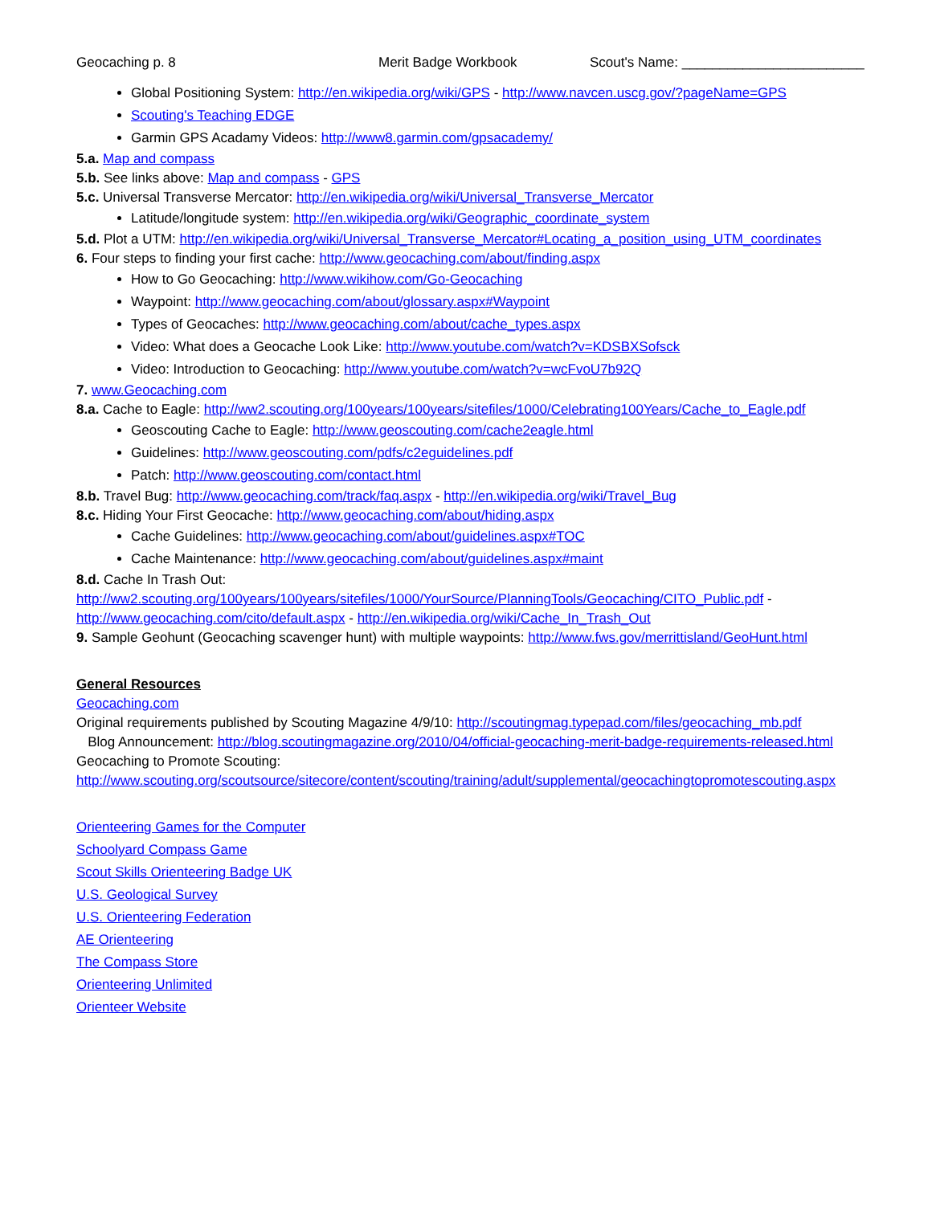Geocaching p. 8 Merit Badge Workbook Scout's Name: ________________________
Global Positioning System: http://en.wikipedia.org/wiki/GPS - http://www.navcen.uscg.gov/?pageName=GPS
Scouting's Teaching EDGE
Garmin GPS Acadamy Videos: http://www8.garmin.com/gpsacademy/
5.a. Map and compass
5.b. See links above: Map and compass - GPS
5.c. Universal Transverse Mercator: http://en.wikipedia.org/wiki/Universal_Transverse_Mercator
Latitude/longitude system: http://en.wikipedia.org/wiki/Geographic_coordinate_system
5.d. Plot a UTM: http://en.wikipedia.org/wiki/Universal_Transverse_Mercator#Locating_a_position_using_UTM_coordinates
6. Four steps to finding your first cache: http://www.geocaching.com/about/finding.aspx
How to Go Geocaching: http://www.wikihow.com/Go-Geocaching
Waypoint: http://www.geocaching.com/about/glossary.aspx#Waypoint
Types of Geocaches: http://www.geocaching.com/about/cache_types.aspx
Video: What does a Geocache Look Like: http://www.youtube.com/watch?v=KDSBXSofsck
Video: Introduction to Geocaching: http://www.youtube.com/watch?v=wcFvoU7b92Q
7. www.Geocaching.com
8.a. Cache to Eagle: http://ww2.scouting.org/100years/100years/sitefiles/1000/Celebrating100Years/Cache_to_Eagle.pdf
Geoscouting Cache to Eagle: http://www.geoscouting.com/cache2eagle.html
Guidelines: http://www.geoscouting.com/pdfs/c2eguidelines.pdf
Patch: http://www.geoscouting.com/contact.html
8.b. Travel Bug: http://www.geocaching.com/track/faq.aspx - http://en.wikipedia.org/wiki/Travel_Bug
8.c. Hiding Your First Geocache: http://www.geocaching.com/about/hiding.aspx
Cache Guidelines: http://www.geocaching.com/about/guidelines.aspx#TOC
Cache Maintenance: http://www.geocaching.com/about/guidelines.aspx#maint
8.d. Cache In Trash Out:
http://ww2.scouting.org/100years/100years/sitefiles/1000/YourSource/PlanningTools/Geocaching/CITO_Public.pdf -
http://www.geocaching.com/cito/default.aspx - http://en.wikipedia.org/wiki/Cache_In_Trash_Out
9. Sample Geohunt (Geocaching scavenger hunt) with multiple waypoints: http://www.fws.gov/merrittisland/GeoHunt.html
General Resources
Geocaching.com
Original requirements published by Scouting Magazine 4/9/10: http://scoutingmag.typepad.com/files/geocaching_mb.pdf
Blog Announcement: http://blog.scoutingmagazine.org/2010/04/official-geocaching-merit-badge-requirements-released.html
Geocaching to Promote Scouting:
http://www.scouting.org/scoutsource/sitecore/content/scouting/training/adult/supplemental/geocachingtopromotescouting.aspx
Orienteering Games for the Computer
Schoolyard Compass Game
Scout Skills Orienteering Badge UK
U.S. Geological Survey
U.S. Orienteering Federation
AE Orienteering
The Compass Store
Orienteering Unlimited
Orienteer Website